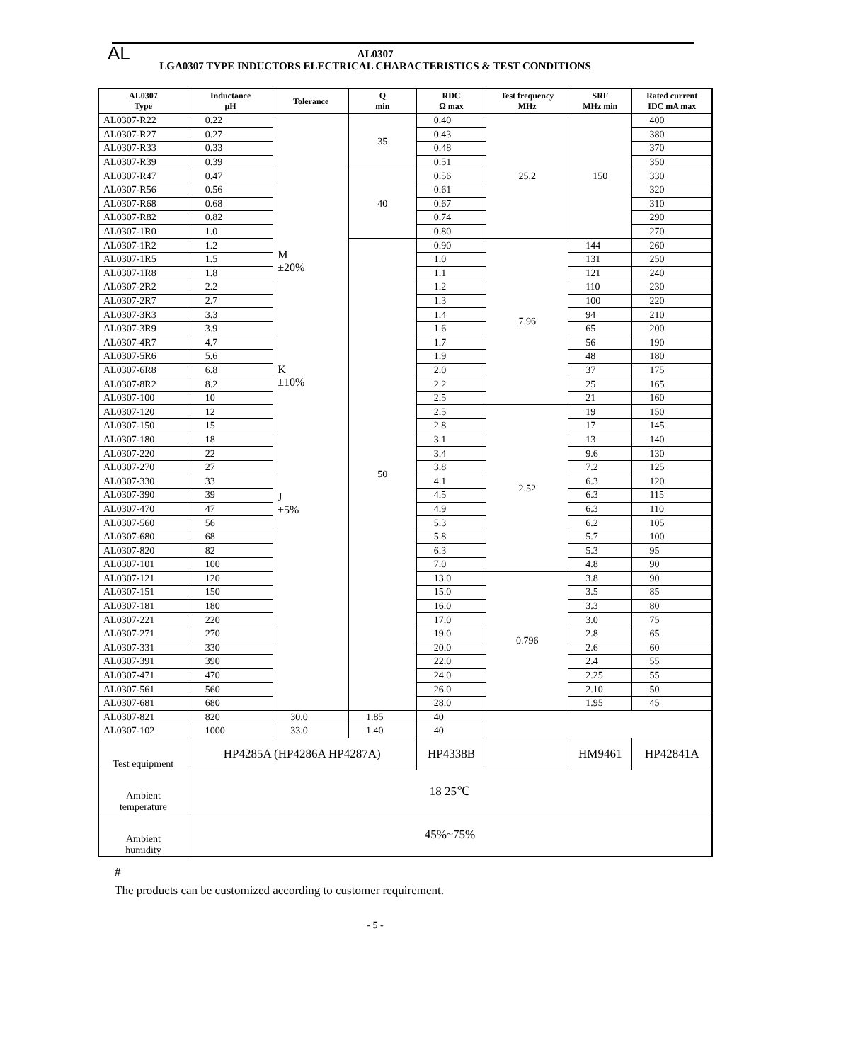AL
AL0307
LGA0307 TYPE INDUCTORS ELECTRICAL CHARACTERISTICS & TEST CONDITIONS
| AL0307 Type | Inductance μH | Tolerance | Q min | RDC Ω max | Test frequency MHz | SRF MHz min | Rated current IDC mA max |
| --- | --- | --- | --- | --- | --- | --- | --- |
| AL0307-R22 | 0.22 | M ±20% K ±10% J ±5% | 35 | 0.40 | 25.2 | 150 | 400 |
| AL0307-R27 | 0.27 | | | 0.43 | | | 380 |
| AL0307-R33 | 0.33 | | | 0.48 | | | 370 |
| AL0307-R39 | 0.39 | | | 0.51 | | | 350 |
| AL0307-R47 | 0.47 | | 40 | 0.56 | | | 330 |
| AL0307-R56 | 0.56 | | | 0.61 | | | 320 |
| AL0307-R68 | 0.68 | | | 0.67 | | | 310 |
| AL0307-R82 | 0.82 | | | 0.74 | | | 290 |
| AL0307-1R0 | 1.0 | | | 0.80 | | | 270 |
| AL0307-1R2 | 1.2 | | 50 | 0.90 | 7.96 | 144 | 260 |
| AL0307-1R5 | 1.5 | | | 1.0 | | 131 | 250 |
| AL0307-1R8 | 1.8 | | | 1.1 | | 121 | 240 |
| AL0307-2R2 | 2.2 | | | 1.2 | | 110 | 230 |
| AL0307-2R7 | 2.7 | | | 1.3 | | 100 | 220 |
| AL0307-3R3 | 3.3 | | | 1.4 | | 94 | 210 |
| AL0307-3R9 | 3.9 | | | 1.6 | | 65 | 200 |
| AL0307-4R7 | 4.7 | | | 1.7 | | 56 | 190 |
| AL0307-5R6 | 5.6 | | | 1.9 | | 48 | 180 |
| AL0307-6R8 | 6.8 | | | 2.0 | | 37 | 175 |
| AL0307-8R2 | 8.2 | | | 2.2 | | 25 | 165 |
| AL0307-100 | 10 | | | 2.5 | | 21 | 160 |
| AL0307-120 | 12 | | | 2.5 | 2.52 | 19 | 150 |
| AL0307-150 | 15 | | | 2.8 | | 17 | 145 |
| AL0307-180 | 18 | | | 3.1 | | 13 | 140 |
| AL0307-220 | 22 | | | 3.4 | | 9.6 | 130 |
| AL0307-270 | 27 | | | 3.8 | | 7.2 | 125 |
| AL0307-330 | 33 | | | 4.1 | | 6.3 | 120 |
| AL0307-390 | 39 | | | 4.5 | | 6.3 | 115 |
| AL0307-470 | 47 | | | 4.9 | | 6.3 | 110 |
| AL0307-560 | 56 | | | 5.3 | | 6.2 | 105 |
| AL0307-680 | 68 | | | 5.8 | | 5.7 | 100 |
| AL0307-820 | 82 | | | 6.3 | | 5.3 | 95 |
| AL0307-101 | 100 | | | 7.0 | | 4.8 | 90 |
| AL0307-121 | 120 | | | 13.0 | 0.796 | 3.8 | 90 |
| AL0307-151 | 150 | | | 15.0 | | 3.5 | 85 |
| AL0307-181 | 180 | | | 16.0 | | 3.3 | 80 |
| AL0307-221 | 220 | | | 17.0 | | 3.0 | 75 |
| AL0307-271 | 270 | | | 19.0 | | 2.8 | 65 |
| AL0307-331 | 330 | | | 20.0 | | 2.6 | 60 |
| AL0307-391 | 390 | | | 22.0 | | 2.4 | 55 |
| AL0307-471 | 470 | | | 24.0 | | 2.25 | 55 |
| AL0307-561 | 560 | | | 26.0 | | 2.10 | 50 |
| AL0307-681 | 680 | | | 28.0 | | 1.95 | 45 |
| AL0307-821 | 820 | 30.0 | 1.85 | 40 | | | |
| AL0307-102 | 1000 | 33.0 | 1.40 | 40 | | | |
| Test equipment | HP4285A (HP4286A HP4287A) | | | HP4338B | | HM9461 | HP42841A |
| Ambient temperature | 18 25℃ | | | | | | |
| Ambient humidity | 45%~75% | | | | | | |
#
The products can be customized according to customer requirement.
- 5 -